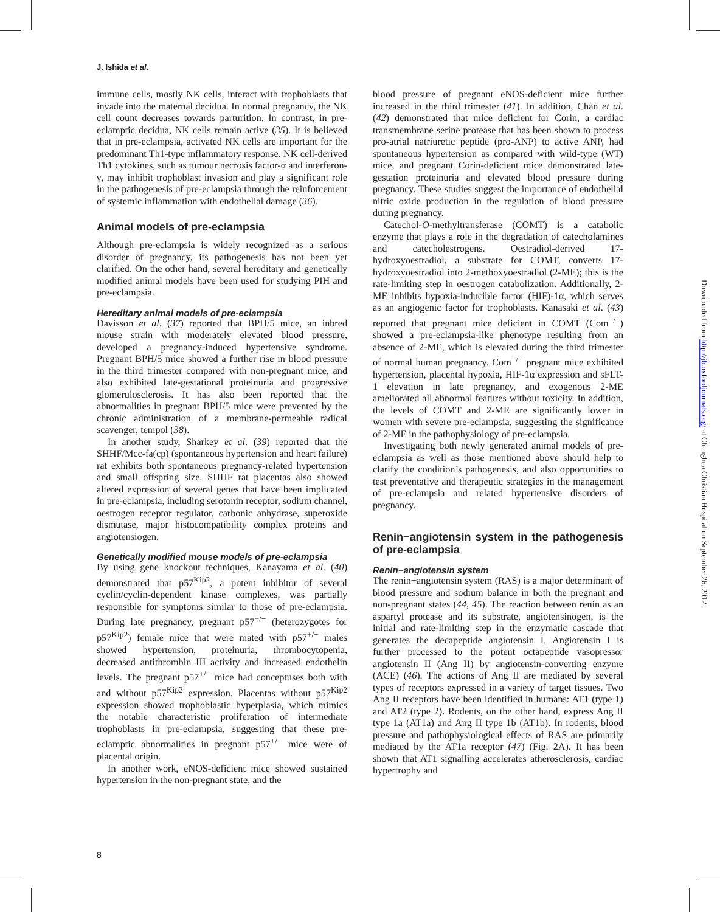J. Ishida et al.
immune cells, mostly NK cells, interact with trophoblasts that invade into the maternal decidua. In normal pregnancy, the NK cell count decreases towards parturition. In contrast, in pre-eclamptic decidua, NK cells remain active (35). It is believed that in pre-eclampsia, activated NK cells are important for the predominant Th1-type inflammatory response. NK cell-derived Th1 cytokines, such as tumour necrosis factor-α and interferon-γ, may inhibit trophoblast invasion and play a significant role in the pathogenesis of pre-eclampsia through the reinforcement of systemic inflammation with endothelial damage (36).
Animal models of pre-eclampsia
Although pre-eclampsia is widely recognized as a serious disorder of pregnancy, its pathogenesis has not been yet clarified. On the other hand, several hereditary and genetically modified animal models have been used for studying PIH and pre-eclampsia.
Hereditary animal models of pre-eclampsia
Davisson et al. (37) reported that BPH/5 mice, an inbred mouse strain with moderately elevated blood pressure, developed a pregnancy-induced hypertensive syndrome. Pregnant BPH/5 mice showed a further rise in blood pressure in the third trimester compared with non-pregnant mice, and also exhibited late-gestational proteinuria and progressive glomerulosclerosis. It has also been reported that the abnormalities in pregnant BPH/5 mice were prevented by the chronic administration of a membrane-permeable radical scavenger, tempol (38).
In another study, Sharkey et al. (39) reported that the SHHF/Mcc-fa(cp) (spontaneous hypertension and heart failure) rat exhibits both spontaneous pregnancy-related hypertension and small offspring size. SHHF rat placentas also showed altered expression of several genes that have been implicated in pre-eclampsia, including serotonin receptor, sodium channel, oestrogen receptor regulator, carbonic anhydrase, superoxide dismutase, major histocompatibility complex proteins and angiotensiogen.
Genetically modified mouse models of pre-eclampsia
By using gene knockout techniques, Kanayama et al. (40) demonstrated that p57<sup>Kip2</sup>, a potent inhibitor of several cyclin/cyclin-dependent kinase complexes, was partially responsible for symptoms similar to those of pre-eclampsia. During late pregnancy, pregnant p57<sup>+/−</sup> (heterozygotes for p57<sup>Kip2</sup>) female mice that were mated with p57<sup>+/−</sup> males showed hypertension, proteinuria, thrombocytopenia, decreased antithrombin III activity and increased endothelin levels. The pregnant p57<sup>+/−</sup> mice had conceptuses both with and without p57<sup>Kip2</sup> expression. Placentas without p57<sup>Kip2</sup> expression showed trophoblastic hyperplasia, which mimics the notable characteristic proliferation of intermediate trophoblasts in pre-eclampsia, suggesting that these pre-eclamptic abnormalities in pregnant p57<sup>+/−</sup> mice were of placental origin.
In another work, eNOS-deficient mice showed sustained hypertension in the non-pregnant state, and the
blood pressure of pregnant eNOS-deficient mice further increased in the third trimester (41). In addition, Chan et al. (42) demonstrated that mice deficient for Corin, a cardiac transmembrane serine protease that has been shown to process pro-atrial natriuretic peptide (pro-ANP) to active ANP, had spontaneous hypertension as compared with wild-type (WT) mice, and pregnant Corin-deficient mice demonstrated late-gestation proteinuria and elevated blood pressure during pregnancy. These studies suggest the importance of endothelial nitric oxide production in the regulation of blood pressure during pregnancy.
Catechol-O-methyltransferase (COMT) is a catabolic enzyme that plays a role in the degradation of catecholamines and catecholestrogens. Oestradiol-derived 17-hydroxyoestradiol, a substrate for COMT, converts 17-hydroxyoestradiol into 2-methoxyoestradiol (2-ME); this is the rate-limiting step in oestrogen catabolization. Additionally, 2-ME inhibits hypoxia-inducible factor (HIF)-1α, which serves as an angiogenic factor for trophoblasts. Kanasaki et al. (43) reported that pregnant mice deficient in COMT (Com<sup>−/−</sup>) showed a pre-eclampsia-like phenotype resulting from an absence of 2-ME, which is elevated during the third trimester of normal human pregnancy. Com<sup>−/−</sup> pregnant mice exhibited hypertension, placental hypoxia, HIF-1α expression and sFLT-1 elevation in late pregnancy, and exogenous 2-ME ameliorated all abnormal features without toxicity. In addition, the levels of COMT and 2-ME are significantly lower in women with severe pre-eclampsia, suggesting the significance of 2-ME in the pathophysiology of pre-eclampsia.
Investigating both newly generated animal models of pre-eclampsia as well as those mentioned above should help to clarify the condition’s pathogenesis, and also opportunities to test preventative and therapeutic strategies in the management of pre-eclampsia and related hypertensive disorders of pregnancy.
Renin−angiotensin system in the pathogenesis of pre-eclampsia
Renin−angiotensin system
The renin−angiotensin system (RAS) is a major determinant of blood pressure and sodium balance in both the pregnant and non-pregnant states (44, 45). The reaction between renin as an aspartyl protease and its substrate, angiotensinogen, is the initial and rate-limiting step in the enzymatic cascade that generates the decapeptide angiotensin I. Angiotensin I is further processed to the potent octapeptide vasopressor angiotensin II (Ang II) by angiotensin-converting enzyme (ACE) (46). The actions of Ang II are mediated by several types of receptors expressed in a variety of target tissues. Two Ang II receptors have been identified in humans: AT1 (type 1) and AT2 (type 2). Rodents, on the other hand, express Ang II type 1a (AT1a) and Ang II type 1b (AT1b). In rodents, blood pressure and pathophysiological effects of RAS are primarily mediated by the AT1a receptor (47) (Fig. 2A). It has been shown that AT1 signalling accelerates atherosclerosis, cardiac hypertrophy and
8
Downloaded from http://jb.oxfordjournals.org/ at Changhua Christian Hospital on September 26, 2012